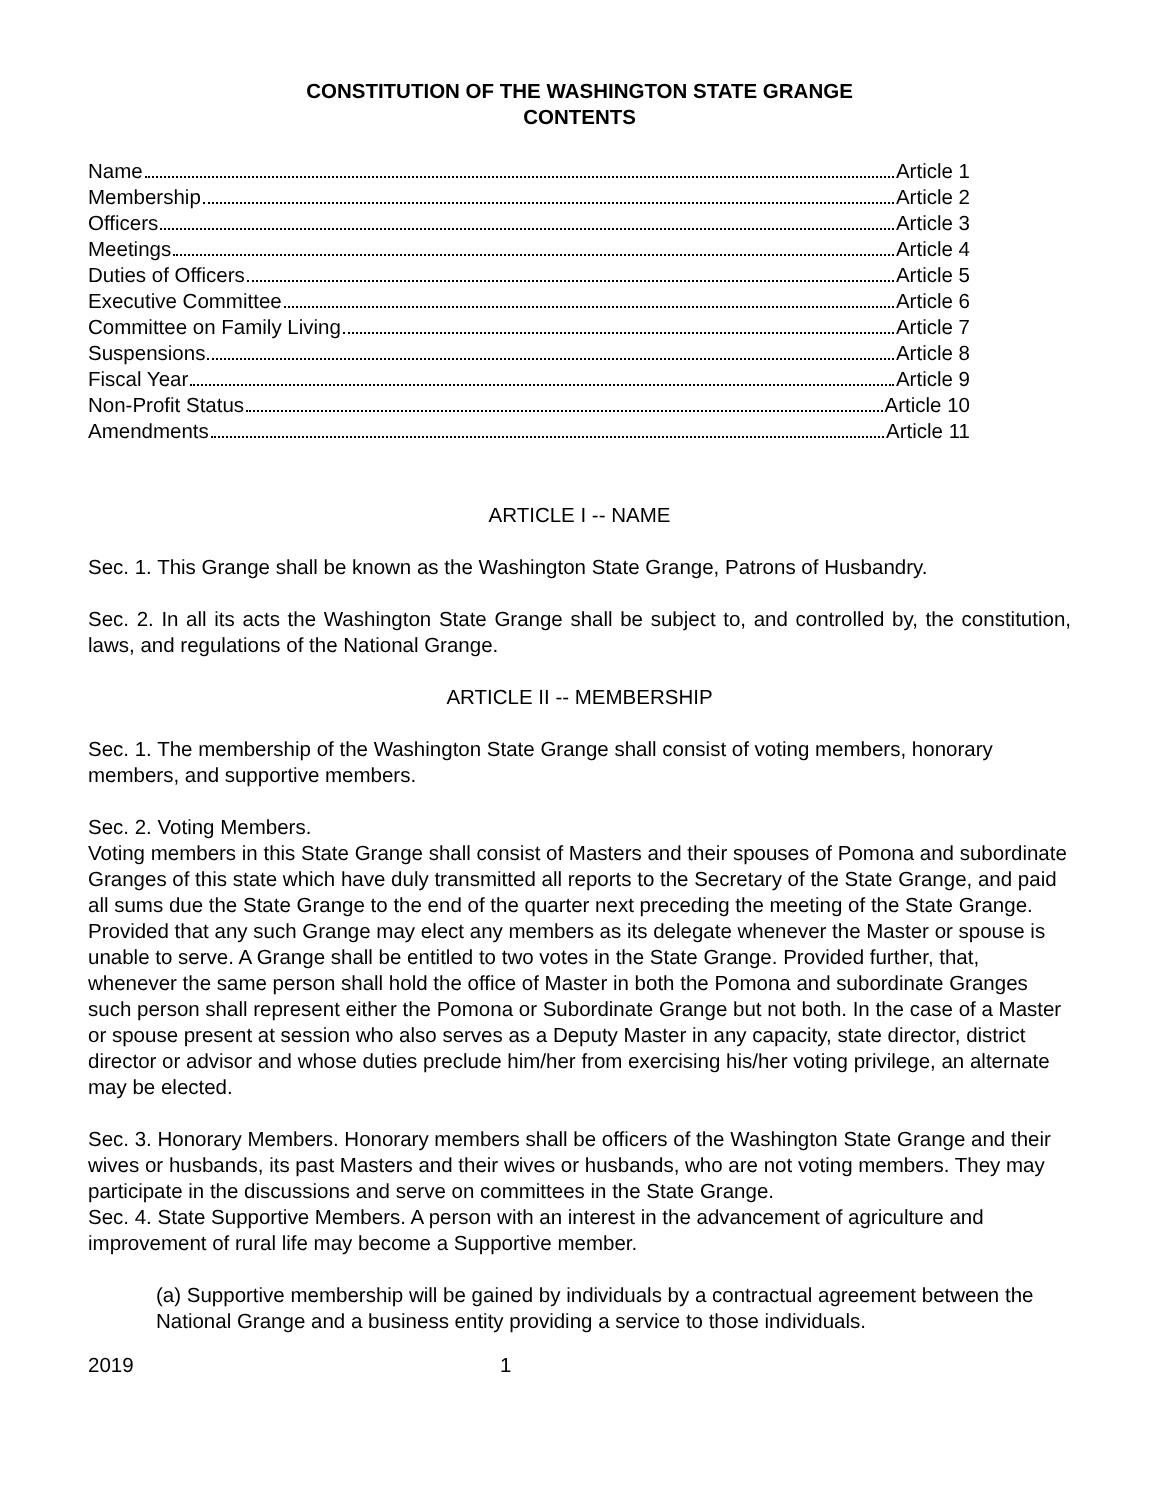CONSTITUTION OF THE WASHINGTON STATE GRANGE
CONTENTS
Name Article 1
Membership Article 2
Officers Article 3
Meetings Article 4
Duties of Officers Article 5
Executive Committee Article 6
Committee on Family Living Article 7
Suspensions Article 8
Fiscal Year Article 9
Non-Profit Status Article 10
Amendments Article 11
ARTICLE I -- NAME
Sec. 1. This Grange shall be known as the Washington State Grange, Patrons of Husbandry.
Sec. 2. In all its acts the Washington State Grange shall be subject to, and controlled by, the constitution, laws, and regulations of the National Grange.
ARTICLE II -- MEMBERSHIP
Sec. 1. The membership of the Washington State Grange shall consist of voting members, honorary members, and supportive members.
Sec. 2. Voting Members.
Voting members in this State Grange shall consist of Masters and their spouses of Pomona and subordinate Granges of this state which have duly transmitted all reports to the Secretary of the State Grange, and paid all sums due the State Grange to the end of the quarter next preceding the meeting of the State Grange. Provided that any such Grange may elect any members as its delegate whenever the Master or spouse is unable to serve. A Grange shall be entitled to two votes in the State Grange. Provided further, that, whenever the same person shall hold the office of Master in both the Pomona and subordinate Granges such person shall represent either the Pomona or Subordinate Grange but not both. In the case of a Master or spouse present at session who also serves as a Deputy Master in any capacity, state director, district director or advisor and whose duties preclude him/her from exercising his/her voting privilege, an alternate may be elected.
Sec. 3. Honorary Members. Honorary members shall be officers of the Washington State Grange and their wives or husbands, its past Masters and their wives or husbands, who are not voting members. They may participate in the discussions and serve on committees in the State Grange.
Sec. 4. State Supportive Members. A person with an interest in the advancement of agriculture and improvement of rural life may become a Supportive member.
(a) Supportive membership will be gained by individuals by a contractual agreement between the National Grange and a business entity providing a service to those individuals.
2019 1